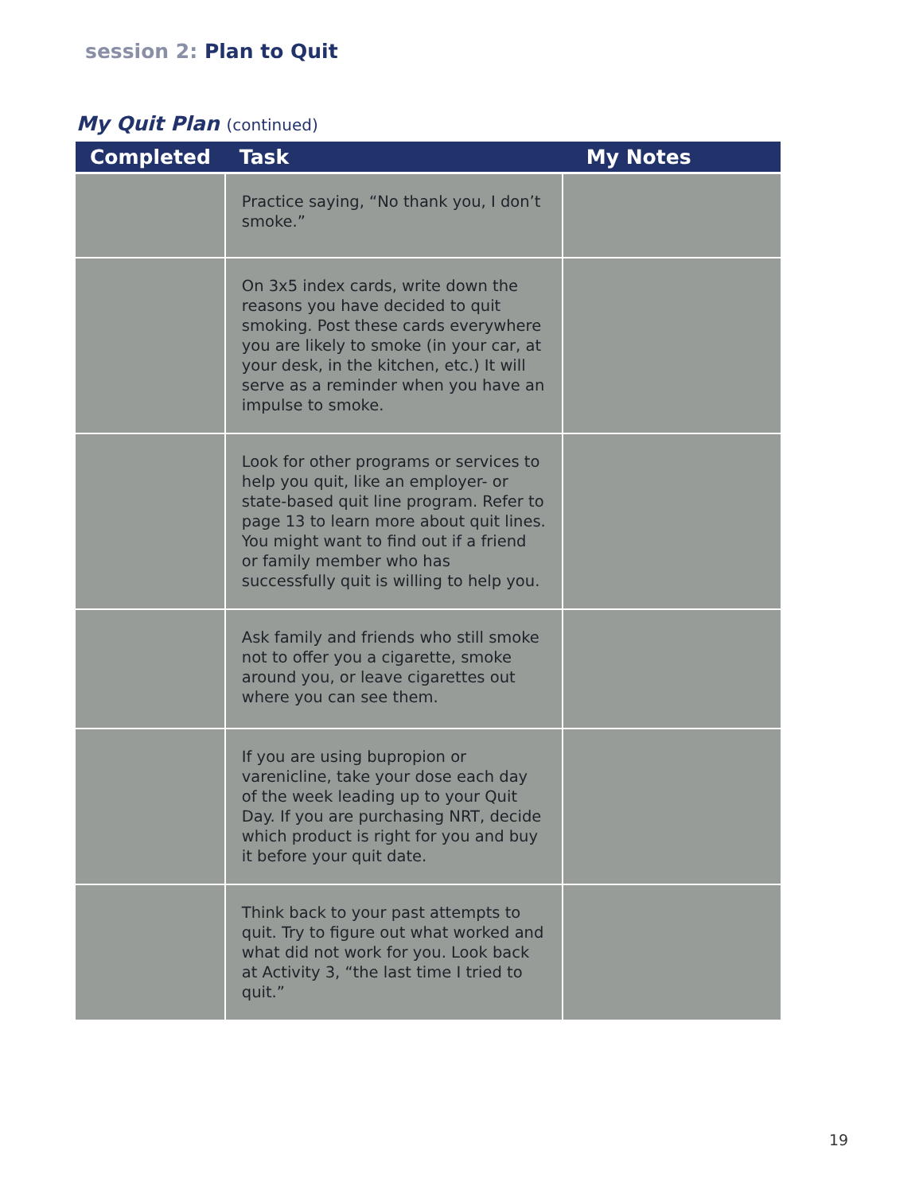session 2: Plan to Quit
My Quit Plan (continued)
| Completed | Task | My Notes |
| --- | --- | --- |
| | Practice saying, “No thank you, I don’t smoke.” | |
| | On 3x5 index cards, write down the reasons you have decided to quit smoking. Post these cards everywhere you are likely to smoke (in your car, at your desk, in the kitchen, etc.) It will serve as a reminder when you have an impulse to smoke. | |
| | Look for other programs or services to help you quit, like an employer- or state-based quit line program. Refer to page 13 to learn more about quit lines. You might want to find out if a friend or family member who has successfully quit is willing to help you. | |
| | Ask family and friends who still smoke not to offer you a cigarette, smoke around you, or leave cigarettes out where you can see them. | |
| | If you are using bupropion or varenicline, take your dose each day of the week leading up to your Quit Day. If you are purchasing NRT, decide which product is right for you and buy it before your quit date. | |
| | Think back to your past attempts to quit. Try to figure out what worked and what did not work for you. Look back at Activity 3, “the last time I tried to quit.” | |
19